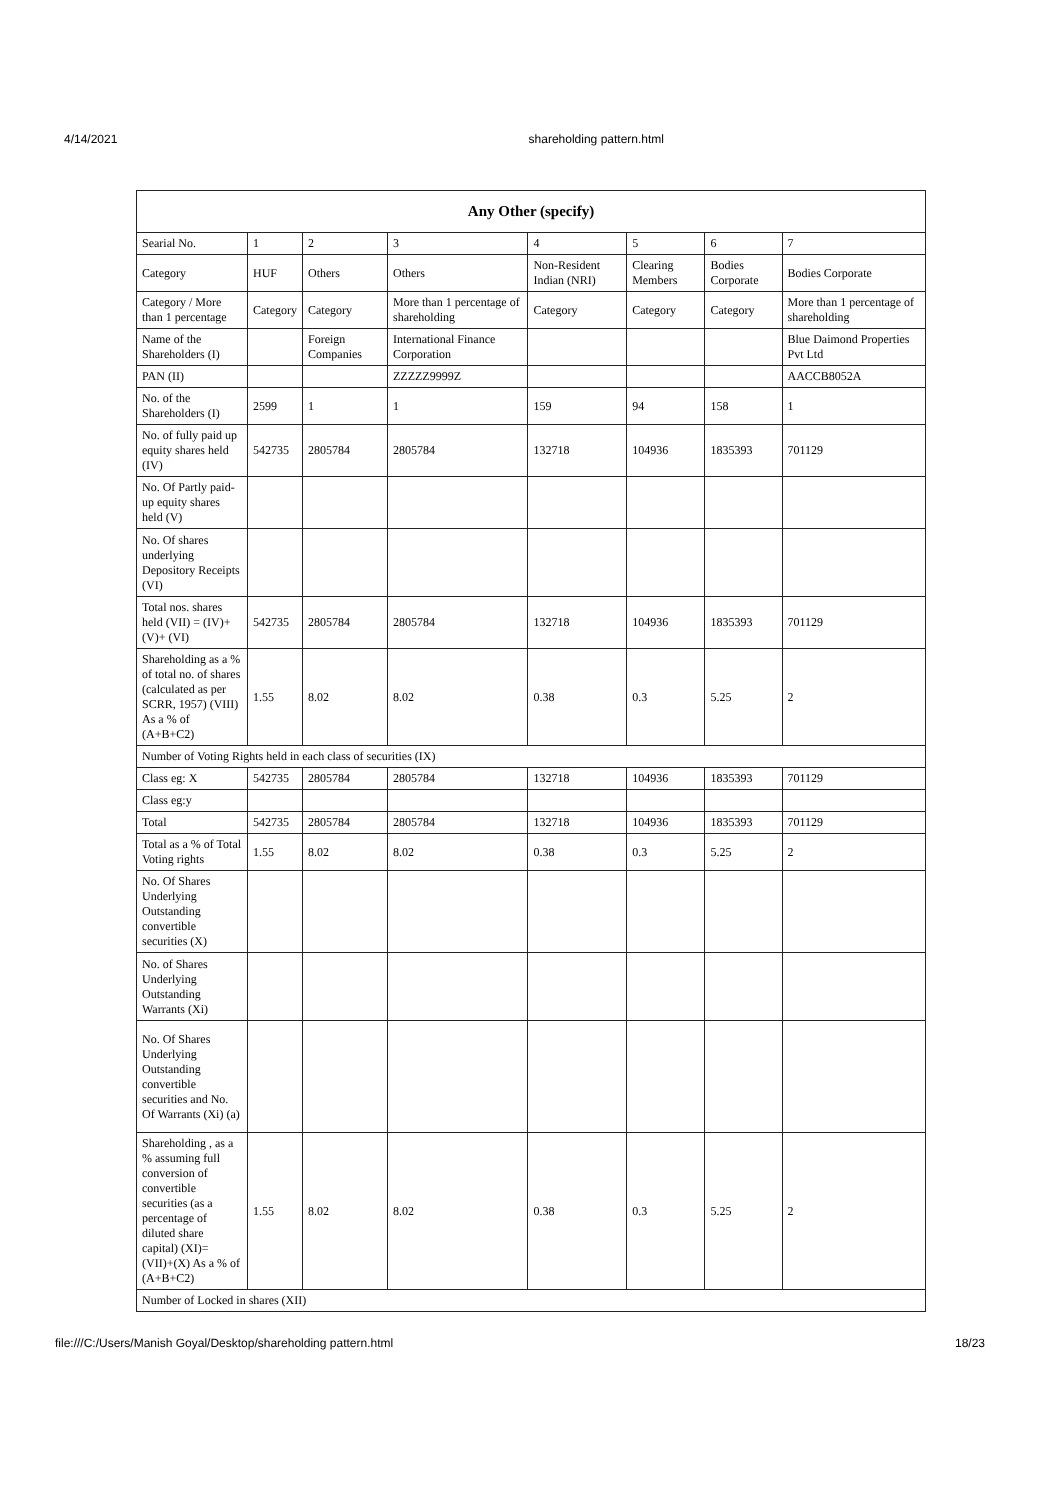4/14/2021 shareholding pattern.html
| Any Other (specify) | | | | | | | |
| --- | --- | --- | --- | --- | --- | --- | --- |
| Searial No. | 1 | 2 | 3 | 4 | 5 | 6 | 7 |
| Category | HUF | Others | Others | Non-Resident Indian (NRI) | Clearing Members | Bodies Corporate | Bodies Corporate |
| Category / More than 1 percentage | Category | Category | More than 1 percentage of shareholding | Category | Category | Category | More than 1 percentage of shareholding |
| Name of the Shareholders (I) | | Foreign Companies | International Finance Corporation | | | | Blue Daimond Properties Pvt Ltd |
| PAN (II) | | | ZZZZZ9999Z | | | | AACCB8052A |
| No. of the Shareholders (I) | 2599 | 1 | 1 | 159 | 94 | 158 | 1 |
| No. of fully paid up equity shares held (IV) | 542735 | 2805784 | 2805784 | 132718 | 104936 | 1835393 | 701129 |
| No. Of Partly paid-up equity shares held (V) | | | | | | | |
| No. Of shares underlying Depository Receipts (VI) | | | | | | | |
| Total nos. shares held (VII) = (IV)+ (V)+ (VI) | 542735 | 2805784 | 2805784 | 132718 | 104936 | 1835393 | 701129 |
| Shareholding as a % of total no. of shares (calculated as per SCRR, 1957) (VIII) As a % of (A+B+C2) | 1.55 | 8.02 | 8.02 | 0.38 | 0.3 | 5.25 | 2 |
| Number of Voting Rights held in each class of securities (IX) | | | | | | | |
| Class eg: X | 542735 | 2805784 | 2805784 | 132718 | 104936 | 1835393 | 701129 |
| Class eg:y | | | | | | | |
| Total | 542735 | 2805784 | 2805784 | 132718 | 104936 | 1835393 | 701129 |
| Total as a % of Total Voting rights | 1.55 | 8.02 | 8.02 | 0.38 | 0.3 | 5.25 | 2 |
| No. Of Shares Underlying Outstanding convertible securities (X) | | | | | | | |
| No. of Shares Underlying Outstanding Warrants (Xi) | | | | | | | |
| No. Of Shares Underlying Outstanding convertible securities and No. Of Warrants (Xi) (a) | | | | | | | |
| Shareholding , as a % assuming full conversion of convertible securities (as a percentage of diluted share capital) (XI)= (VII)+(X) As a % of (A+B+C2) | 1.55 | 8.02 | 8.02 | 0.38 | 0.3 | 5.25 | 2 |
| Number of Locked in shares (XII) | | | | | | | |
file:///C:/Users/Manish Goyal/Desktop/shareholding pattern.html 18/23